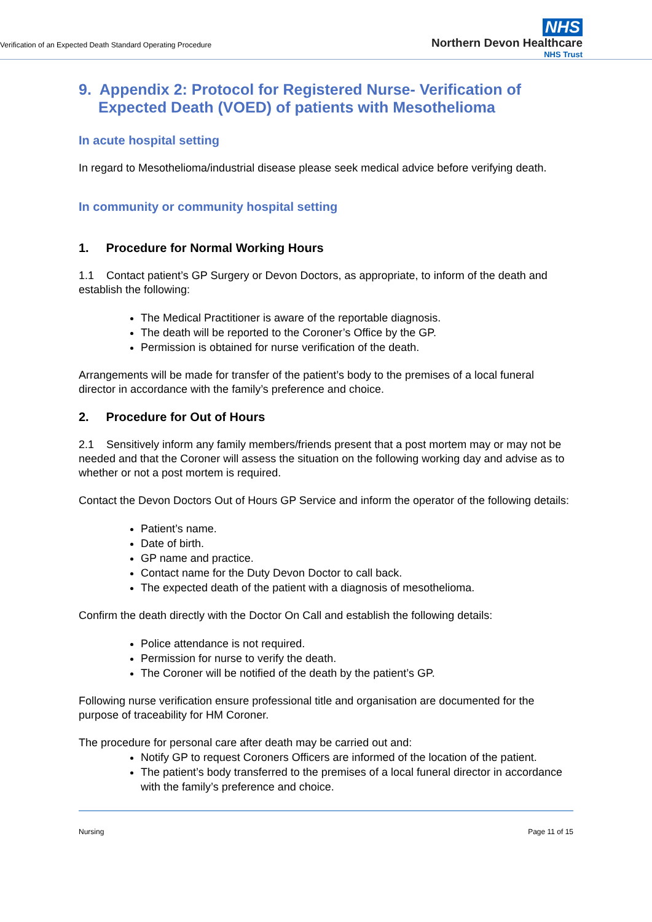Verification of an Expected Death Standard Operating Procedure
NHS
Northern Devon Healthcare
NHS Trust
9. Appendix 2: Protocol for Registered Nurse- Verification of Expected Death (VOED) of patients with Mesothelioma
In acute hospital setting
In regard to Mesothelioma/industrial disease please seek medical advice before verifying death.
In community or community hospital setting
1. Procedure for Normal Working Hours
1.1 Contact patient’s GP Surgery or Devon Doctors, as appropriate, to inform of the death and establish the following:
The Medical Practitioner is aware of the reportable diagnosis.
The death will be reported to the Coroner’s Office by the GP.
Permission is obtained for nurse verification of the death.
Arrangements will be made for transfer of the patient’s body to the premises of a local funeral director in accordance with the family’s preference and choice.
2. Procedure for Out of Hours
2.1 Sensitively inform any family members/friends present that a post mortem may or may not be needed and that the Coroner will assess the situation on the following working day and advise as to whether or not a post mortem is required.
Contact the Devon Doctors Out of Hours GP Service and inform the operator of the following details:
Patient’s name.
Date of birth.
GP name and practice.
Contact name for the Duty Devon Doctor to call back.
The expected death of the patient with a diagnosis of mesothelioma.
Confirm the death directly with the Doctor On Call and establish the following details:
Police attendance is not required.
Permission for nurse to verify the death.
The Coroner will be notified of the death by the patient’s GP.
Following nurse verification ensure professional title and organisation are documented for the purpose of traceability for HM Coroner.
The procedure for personal care after death may be carried out and:
Notify GP to request Coroners Officers are informed of the location of the patient.
The patient’s body transferred to the premises of a local funeral director in accordance with the family’s preference and choice.
Nursing Page 11 of 15